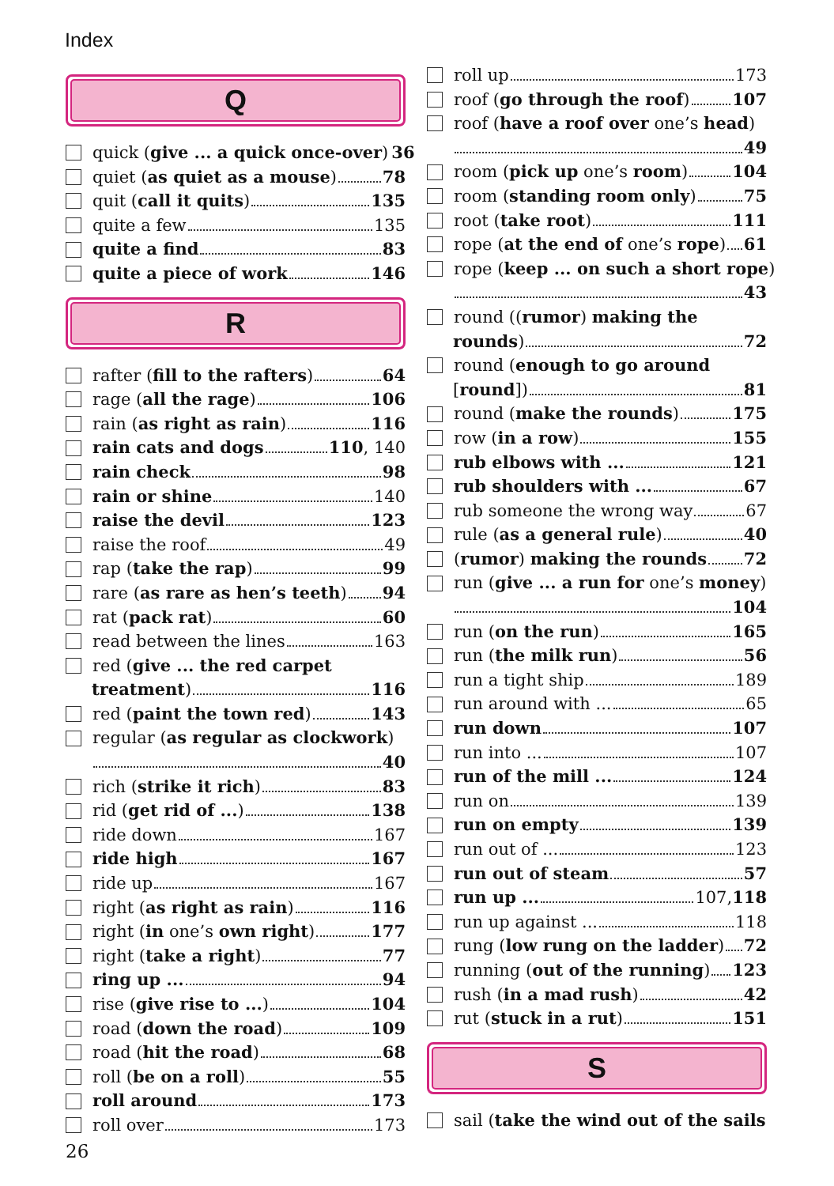Index
Q
quick (give ... a quick once-over) 36
quiet (as quiet as a mouse) 78
quit (call it quits) 135
quite a few 135
quite a find 83
quite a piece of work 146
R
rafter (fill to the rafters) 64
rage (all the rage) 106
rain (as right as rain) 116
rain cats and dogs 110, 140
rain check 98
rain or shine 140
raise the devil 123
raise the roof 49
rap (take the rap) 99
rare (as rare as hen’s teeth) 94
rat (pack rat) 60
read between the lines 163
red (give ... the red carpet
treatment) 116
red (paint the town red) 143
regular (as regular as clockwork)
40
rich (strike it rich) 83
rid (get rid of ...) 138
ride down 167
ride high 167
ride up 167
right (as right as rain) 116
right (in one’s own right) 177
right (take a right) 77
ring up ... 94
rise (give rise to ...) 104
road (down the road) 109
road (hit the road) 68
roll (be on a roll) 55
roll around 173
roll over 173
roll up 173
roof (go through the roof) 107
roof (have a roof over one’s head)
49
room (pick up one’s room) 104
room (standing room only) 75
root (take root) 111
rope (at the end of one’s rope) 61
rope (keep ... on such a short rope)
43
round ((rumor) making the
rounds) 72
round (enough to go around
[round]) 81
round (make the rounds) 175
row (in a row) 155
rub elbows with ... 121
rub shoulders with ... 67
rub someone the wrong way 67
rule (as a general rule) 40
(rumor) making the rounds 72
run (give ... a run for one’s money)
104
run (on the run) 165
run (the milk run) 56
run a tight ship 189
run around with ... 65
run down 107
run into ... 107
run of the mill ... 124
run on 139
run on empty 139
run out of ... 123
run out of steam 57
run up ... 107, 118
run up against ... 118
rung (low rung on the ladder) 72
running (out of the running) 123
rush (in a mad rush) 42
rut (stuck in a rut) 151
S
sail (take the wind out of the sails
26